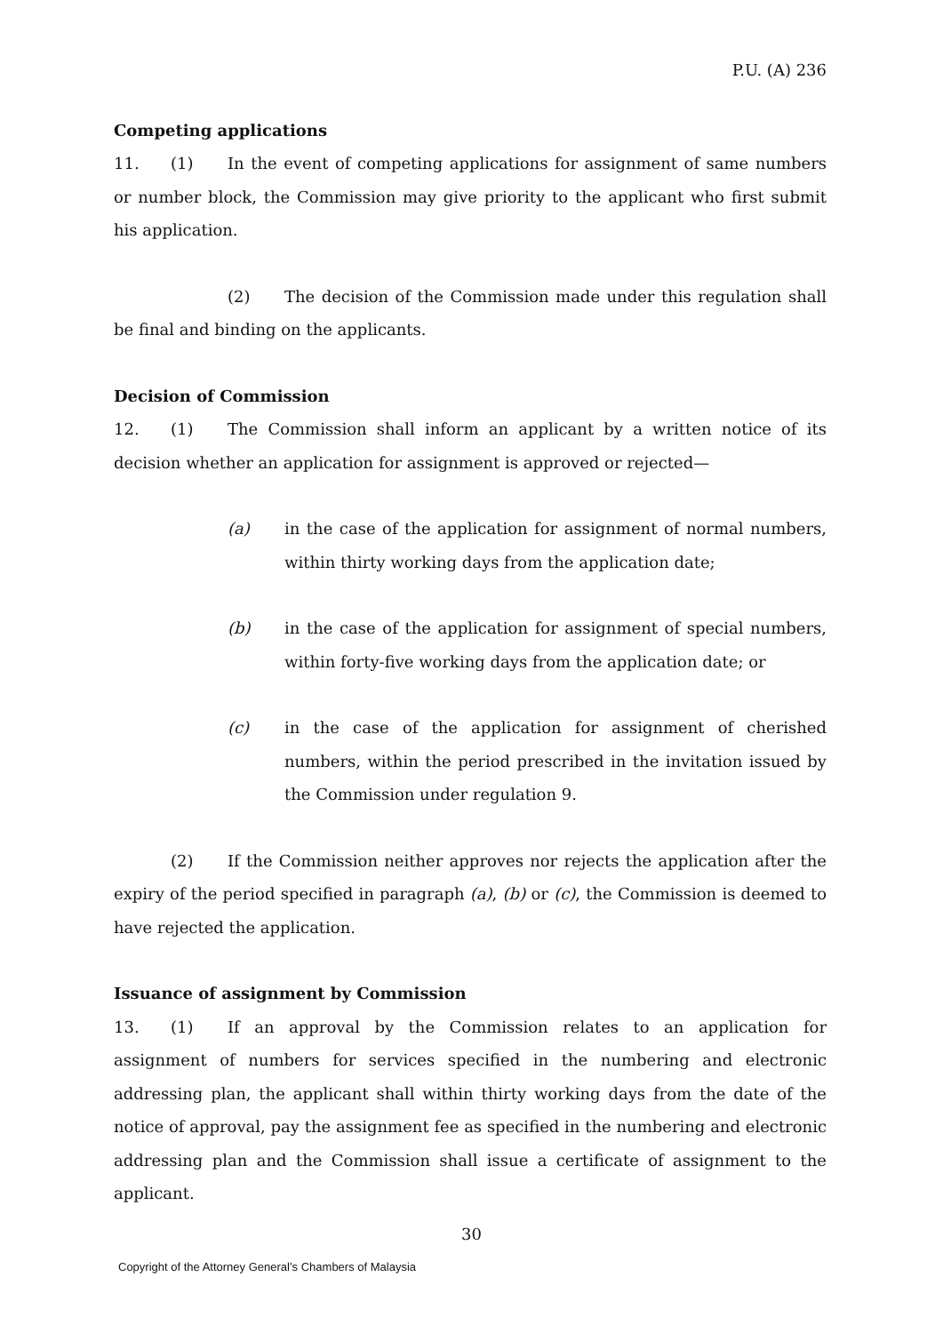P.U. (A) 236
Competing applications
11. (1) In the event of competing applications for assignment of same numbers or number block, the Commission may give priority to the applicant who first submit his application.
(2) The decision of the Commission made under this regulation shall be final and binding on the applicants.
Decision of Commission
12. (1) The Commission shall inform an applicant by a written notice of its decision whether an application for assignment is approved or rejected—
(a) in the case of the application for assignment of normal numbers, within thirty working days from the application date;
(b) in the case of the application for assignment of special numbers, within forty-five working days from the application date; or
(c) in the case of the application for assignment of cherished numbers, within the period prescribed in the invitation issued by the Commission under regulation 9.
(2) If the Commission neither approves nor rejects the application after the expiry of the period specified in paragraph (a), (b) or (c), the Commission is deemed to have rejected the application.
Issuance of assignment by Commission
13. (1) If an approval by the Commission relates to an application for assignment of numbers for services specified in the numbering and electronic addressing plan, the applicant shall within thirty working days from the date of the notice of approval, pay the assignment fee as specified in the numbering and electronic addressing plan and the Commission shall issue a certificate of assignment to the applicant.
30
Copyright of the Attorney General’s Chambers of Malaysia